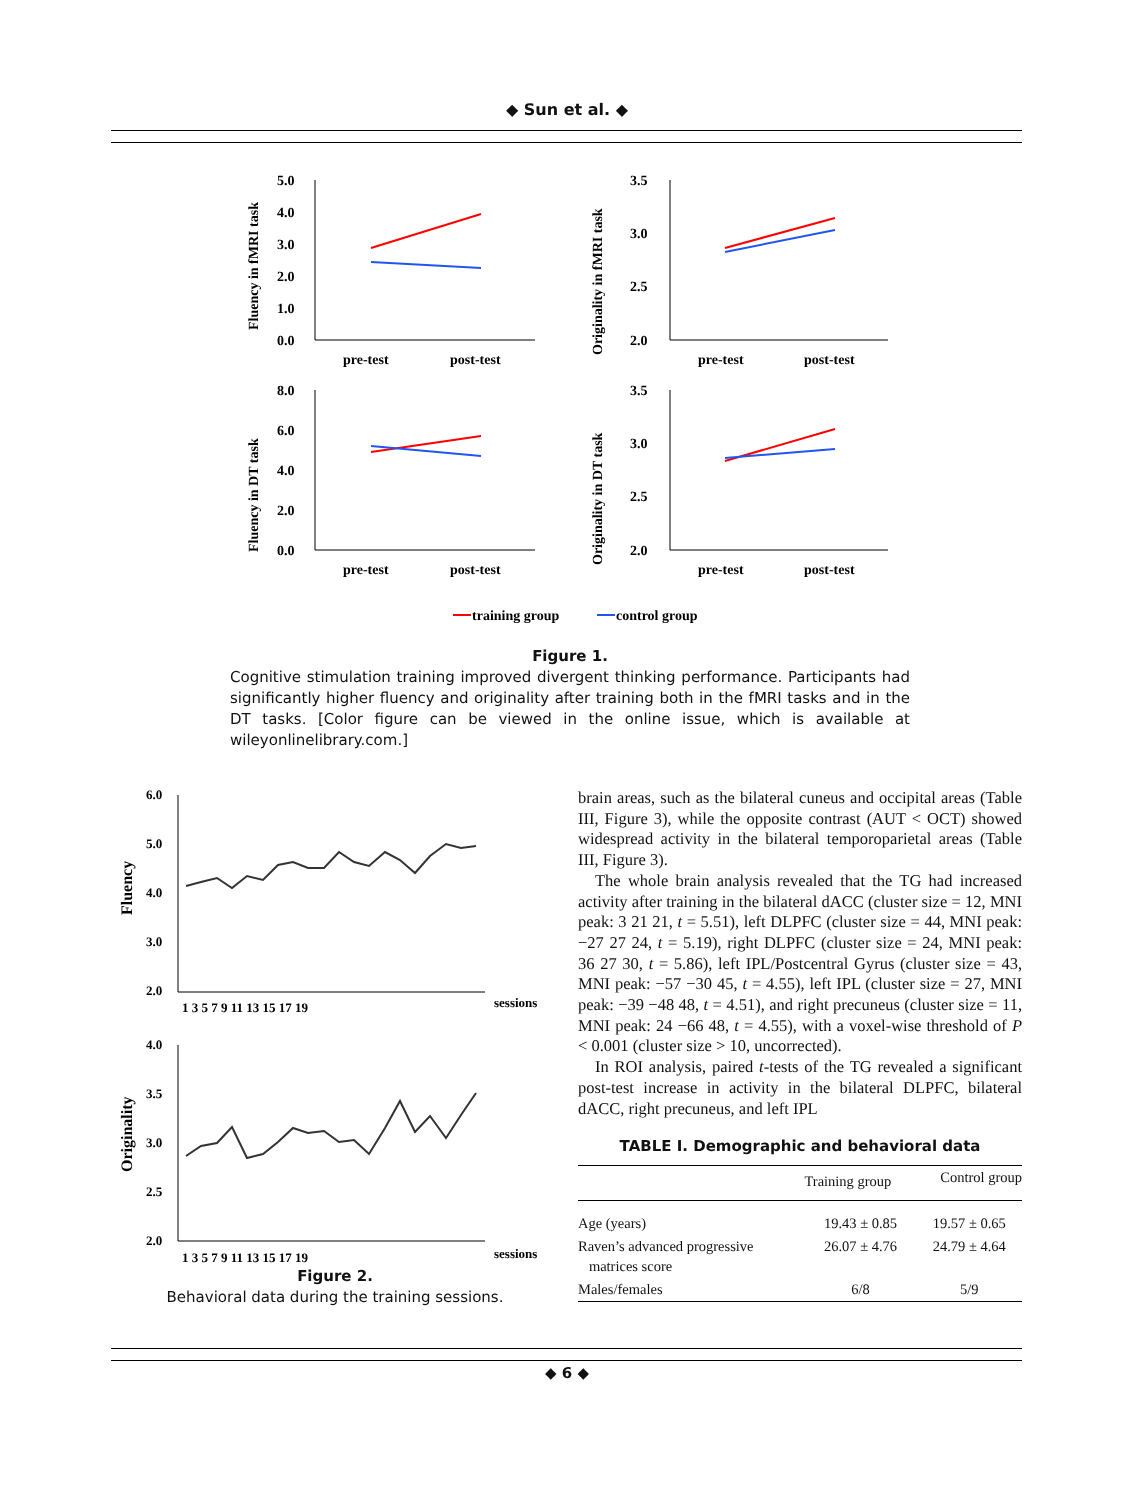◆ Sun et al. ◆
Fluency in fMRI task
5.0
4.0
3.0
2.0
1.0
0.0
pre-test
post-test
Originality in fMRI task
3.5
3.0
2.5
2.0
pre-test
post-test
Fluency in DT task
8.0
6.0
4.0
2.0
0.0
pre-test
post-test
Originality in DT task
3.5
3.0
2.5
2.0
pre-test
post-test
training group
control group
Figure 1.
Cognitive stimulation training improved divergent thinking performance. Participants had significantly higher fluency and originality after training both in the fMRI tasks and in the DT tasks. [Color figure can be viewed in the online issue, which is available at wileyonlinelibrary.com.]
Fluency
6.0
5.0
4.0
3.0
2.0
1 3 5 7 9 11 13 15 17 19
sessions
Originality
4.0
3.5
3.0
2.5
2.0
1 3 5 7 9 11 13 15 17 19
sessions
Figure 2.
Behavioral data during the training sessions.
brain areas, such as the bilateral cuneus and occipital areas (Table III, Figure 3), while the opposite contrast (AUT < OCT) showed widespread activity in the bilateral temporoparietal areas (Table III, Figure 3).
The whole brain analysis revealed that the TG had increased activity after training in the bilateral dACC (cluster size = 12, MNI peak: 3 21 21, t = 5.51), left DLPFC (cluster size = 44, MNI peak: −27 27 24, t = 5.19), right DLPFC (cluster size = 24, MNI peak: 36 27 30, t = 5.86), left IPL/Postcentral Gyrus (cluster size = 43, MNI peak: −57 −30 45, t = 4.55), left IPL (cluster size = 27, MNI peak: −39 −48 48, t = 4.51), and right precuneus (cluster size = 11, MNI peak: 24 −66 48, t = 4.55), with a voxel-wise threshold of P < 0.001 (cluster size > 10, uncorrected).
In ROI analysis, paired t-tests of the TG revealed a significant post-test increase in activity in the bilateral DLPFC, bilateral dACC, right precuneus, and left IPL
TABLE I. Demographic and behavioral data
| | Training group | Control group |
| --- | --- | --- |
| Age (years) | 19.43 ± 0.85 | 19.57 ± 0.65 |
| Raven’s advanced progressive matrices score | 26.07 ± 4.76 | 24.79 ± 4.64 |
| Males/females | 6/8 | 5/9 |
◆ 6 ◆